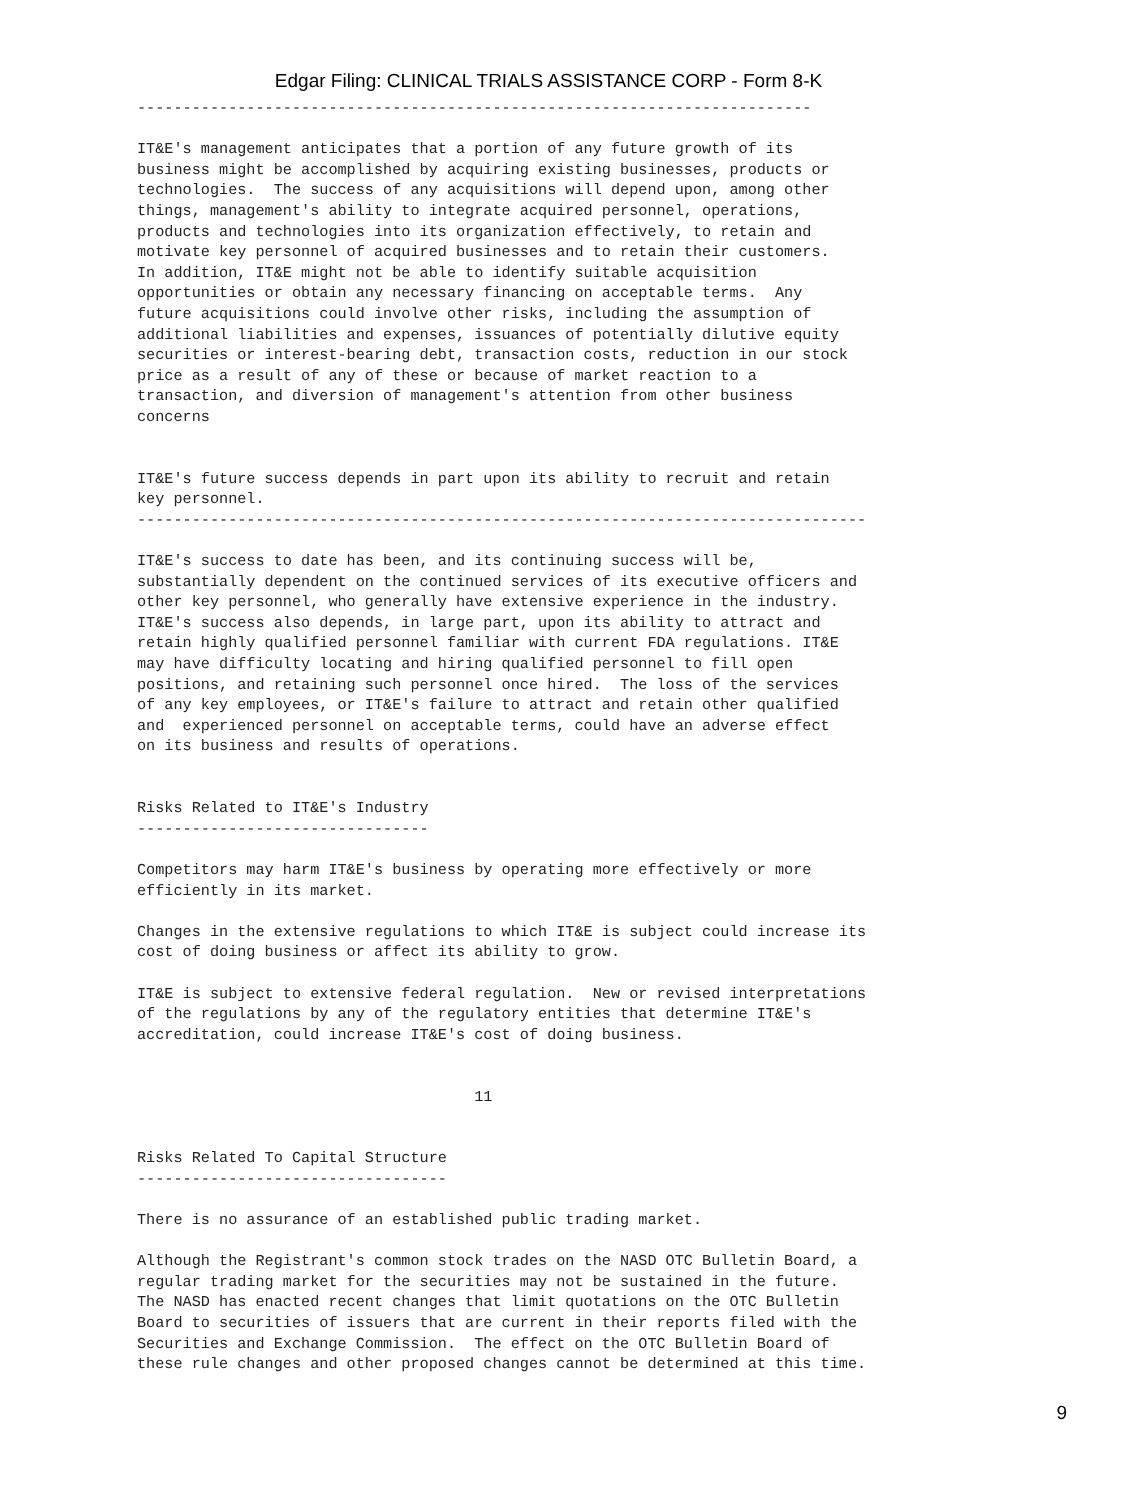Edgar Filing: CLINICAL TRIALS ASSISTANCE CORP - Form 8-K
--------------------------------------------------------------------------

IT&E's management anticipates that a portion of any future growth of its
business might be accomplished by acquiring existing businesses, products or
technologies.  The success of any acquisitions will depend upon, among other
things, management's ability to integrate acquired personnel, operations,
products and technologies into its organization effectively, to retain and
motivate key personnel of acquired businesses and to retain their customers.
In addition, IT&E might not be able to identify suitable acquisition
opportunities or obtain any necessary financing on acceptable terms.  Any
future acquisitions could involve other risks, including the assumption of
additional liabilities and expenses, issuances of potentially dilutive equity
securities or interest-bearing debt, transaction costs, reduction in our stock
price as a result of any of these or because of market reaction to a
transaction, and diversion of management's attention from other business
concerns


IT&E's future success depends in part upon its ability to recruit and retain
key personnel.
--------------------------------------------------------------------------------

IT&E's success to date has been, and its continuing success will be,
substantially dependent on the continued services of its executive officers and
other key personnel, who generally have extensive experience in the industry.
IT&E's success also depends, in large part, upon its ability to attract and
retain highly qualified personnel familiar with current FDA regulations. IT&E
may have difficulty locating and hiring qualified personnel to fill open
positions, and retaining such personnel once hired.  The loss of the services
of any key employees, or IT&E's failure to attract and retain other qualified
and  experienced personnel on acceptable terms, could have an adverse effect
on its business and results of operations.


Risks Related to IT&E's Industry
--------------------------------

Competitors may harm IT&E's business by operating more effectively or more
efficiently in its market.

Changes in the extensive regulations to which IT&E is subject could increase its
cost of doing business or affect its ability to grow.

IT&E is subject to extensive federal regulation.  New or revised interpretations
of the regulations by any of the regulatory entities that determine IT&E's
accreditation, could increase IT&E's cost of doing business.


                                     11


Risks Related To Capital Structure
----------------------------------

There is no assurance of an established public trading market.

Although the Registrant's common stock trades on the NASD OTC Bulletin Board, a
regular trading market for the securities may not be sustained in the future.
The NASD has enacted recent changes that limit quotations on the OTC Bulletin
Board to securities of issuers that are current in their reports filed with the
Securities and Exchange Commission.  The effect on the OTC Bulletin Board of
these rule changes and other proposed changes cannot be determined at this time.
9